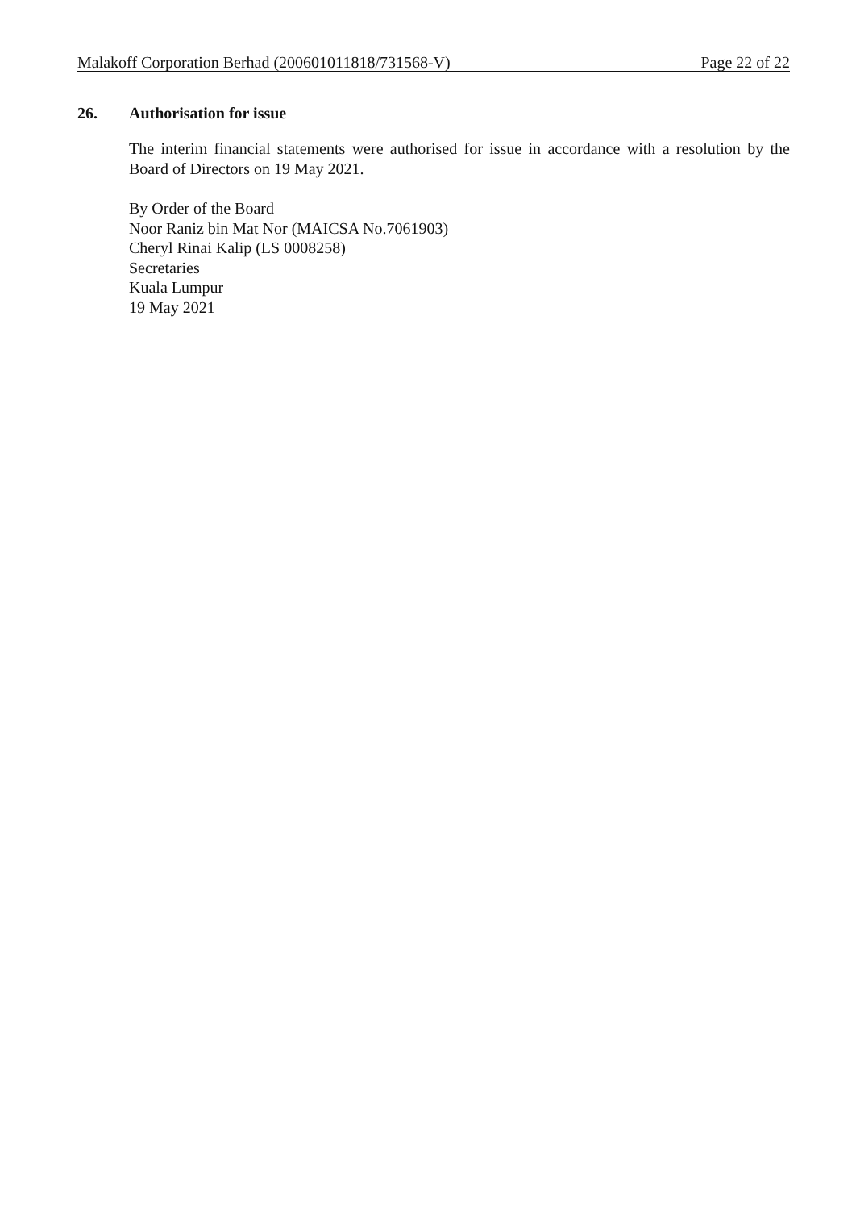Malakoff Corporation Berhad (200601011818/731568-V) Page 22 of 22
26. Authorisation for issue
The interim financial statements were authorised for issue in accordance with a resolution by the Board of Directors on 19 May 2021.
By Order of the Board
Noor Raniz bin Mat Nor (MAICSA No.7061903)
Cheryl Rinai Kalip (LS 0008258)
Secretaries
Kuala Lumpur
19 May 2021